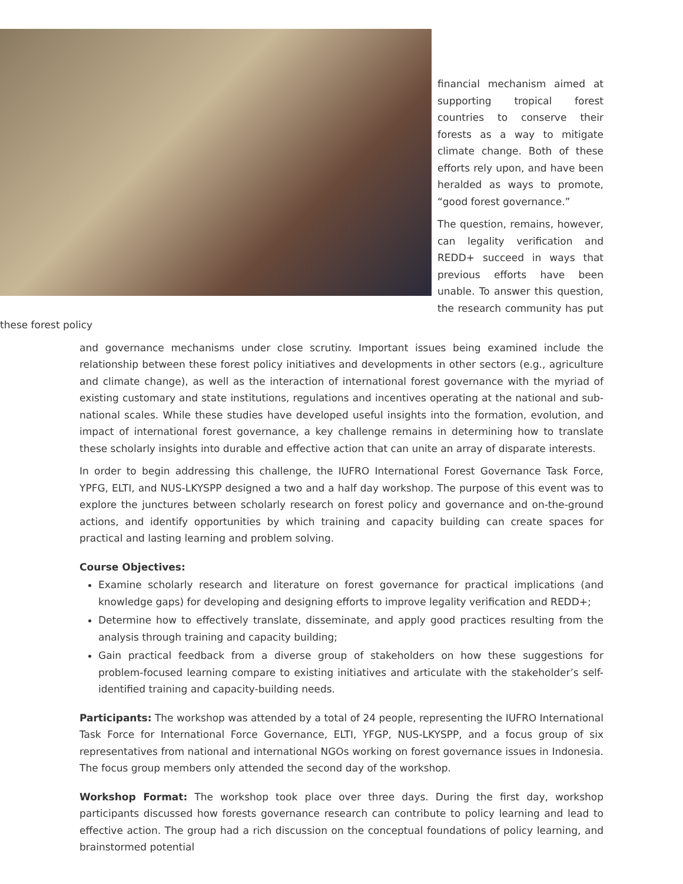financial mechanism aimed at supporting tropical forest countries to conserve their forests as a way to mitigate climate change. Both of these efforts rely upon, and have been heralded as ways to promote, “good forest governance.”
The question, remains, however, can legality verification and REDD+ succeed in ways that previous efforts have been unable. To answer this question, the research community has put these forest policy
and governance mechanisms under close scrutiny. Important issues being examined include the relationship between these forest policy initiatives and developments in other sectors (e.g., agriculture and climate change), as well as the interaction of international forest governance with the myriad of existing customary and state institutions, regulations and incentives operating at the national and sub-national scales. While these studies have developed useful insights into the formation, evolution, and impact of international forest governance, a key challenge remains in determining how to translate these scholarly insights into durable and effective action that can unite an array of disparate interests.
In order to begin addressing this challenge, the IUFRO International Forest Governance Task Force, YPFG, ELTI, and NUS-LKYSPP designed a two and a half day workshop. The purpose of this event was to explore the junctures between scholarly research on forest policy and governance and on-the-ground actions, and identify opportunities by which training and capacity building can create spaces for practical and lasting learning and problem solving.
Course Objectives:
Examine scholarly research and literature on forest governance for practical implications (and knowledge gaps) for developing and designing efforts to improve legality verification and REDD+;
Determine how to effectively translate, disseminate, and apply good practices resulting from the analysis through training and capacity building;
Gain practical feedback from a diverse group of stakeholders on how these suggestions for problem-focused learning compare to existing initiatives and articulate with the stakeholder’s self-identified training and capacity-building needs.
Participants: The workshop was attended by a total of 24 people, representing the IUFRO International Task Force for International Force Governance, ELTI, YFGP, NUS-LKYSPP, and a focus group of six representatives from national and international NGOs working on forest governance issues in Indonesia. The focus group members only attended the second day of the workshop.
Workshop Format: The workshop took place over three days. During the first day, workshop participants discussed how forests governance research can contribute to policy learning and lead to effective action. The group had a rich discussion on the conceptual foundations of policy learning, and brainstormed potential